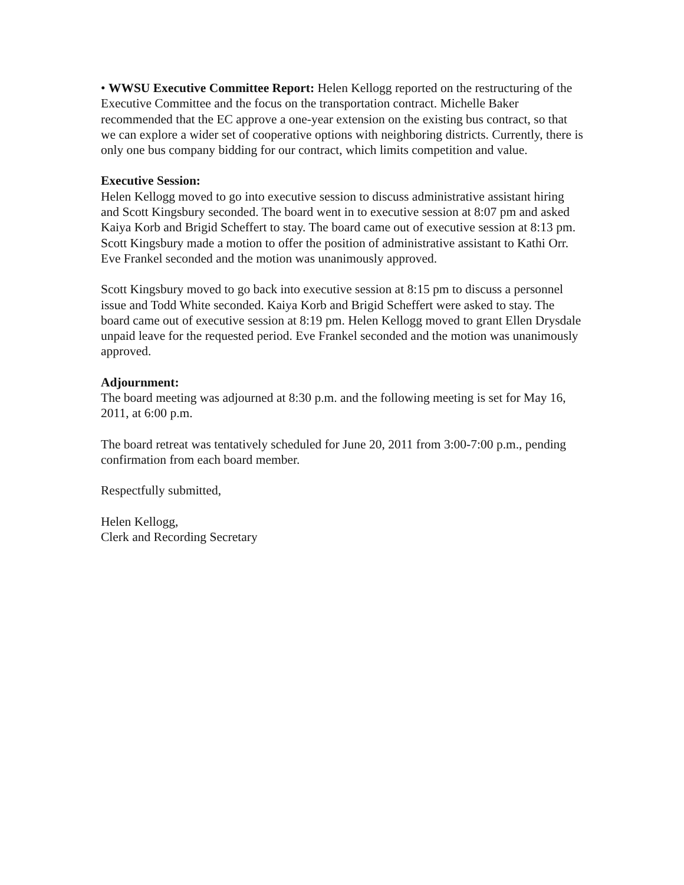• WWSU Executive Committee Report: Helen Kellogg reported on the restructuring of the Executive Committee and the focus on the transportation contract. Michelle Baker recommended that the EC approve a one-year extension on the existing bus contract, so that we can explore a wider set of cooperative options with neighboring districts. Currently, there is only one bus company bidding for our contract, which limits competition and value.
Executive Session:
Helen Kellogg moved to go into executive session to discuss administrative assistant hiring and Scott Kingsbury seconded. The board went in to executive session at 8:07 pm and asked Kaiya Korb and Brigid Scheffert to stay. The board came out of executive session at 8:13 pm. Scott Kingsbury made a motion to offer the position of administrative assistant to Kathi Orr. Eve Frankel seconded and the motion was unanimously approved.
Scott Kingsbury moved to go back into executive session at 8:15 pm to discuss a personnel issue and Todd White seconded. Kaiya Korb and Brigid Scheffert were asked to stay. The board came out of executive session at 8:19 pm. Helen Kellogg moved to grant Ellen Drysdale unpaid leave for the requested period. Eve Frankel seconded and the motion was unanimously approved.
Adjournment:
The board meeting was adjourned at 8:30 p.m. and the following meeting is set for May 16, 2011, at 6:00 p.m.
The board retreat was tentatively scheduled for June 20, 2011 from 3:00-7:00 p.m., pending confirmation from each board member.
Respectfully submitted,
Helen Kellogg,
Clerk and Recording Secretary